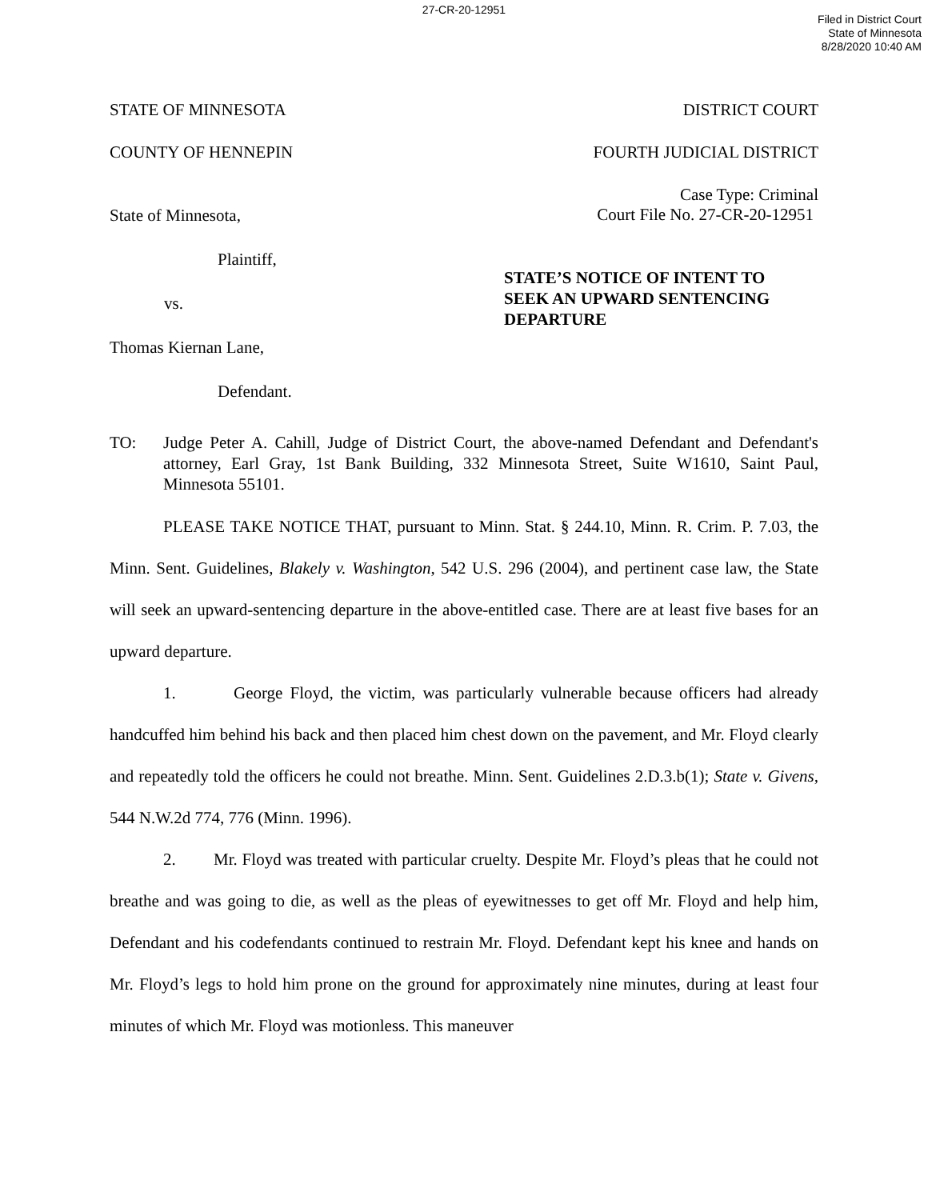27-CR-20-12951
Filed in District Court
State of Minnesota
8/28/2020 10:40 AM
STATE OF MINNESOTA DISTRICT COURT
COUNTY OF HENNEPIN FOURTH JUDICIAL DISTRICT
State of Minnesota,
Plaintiff,
vs.
Thomas Kiernan Lane,
Defendant.
Case Type: Criminal
Court File No. 27-CR-20-12951
STATE’S NOTICE OF INTENT TO
SEEK AN UPWARD SENTENCING
DEPARTURE
TO: Judge Peter A. Cahill, Judge of District Court, the above-named Defendant and Defendant's attorney, Earl Gray, 1st Bank Building, 332 Minnesota Street, Suite W1610, Saint Paul, Minnesota 55101.
PLEASE TAKE NOTICE THAT, pursuant to Minn. Stat. § 244.10, Minn. R. Crim. P. 7.03, the Minn. Sent. Guidelines, Blakely v. Washington, 542 U.S. 296 (2004), and pertinent case law, the State will seek an upward-sentencing departure in the above-entitled case. There are at least five bases for an upward departure.
1. George Floyd, the victim, was particularly vulnerable because officers had already handcuffed him behind his back and then placed him chest down on the pavement, and Mr. Floyd clearly and repeatedly told the officers he could not breathe. Minn. Sent. Guidelines 2.D.3.b(1); State v. Givens, 544 N.W.2d 774, 776 (Minn. 1996).
2. Mr. Floyd was treated with particular cruelty. Despite Mr. Floyd’s pleas that he could not breathe and was going to die, as well as the pleas of eyewitnesses to get off Mr. Floyd and help him, Defendant and his codefendants continued to restrain Mr. Floyd. Defendant kept his knee and hands on Mr. Floyd’s legs to hold him prone on the ground for approximately nine minutes, during at least four minutes of which Mr. Floyd was motionless. This maneuver